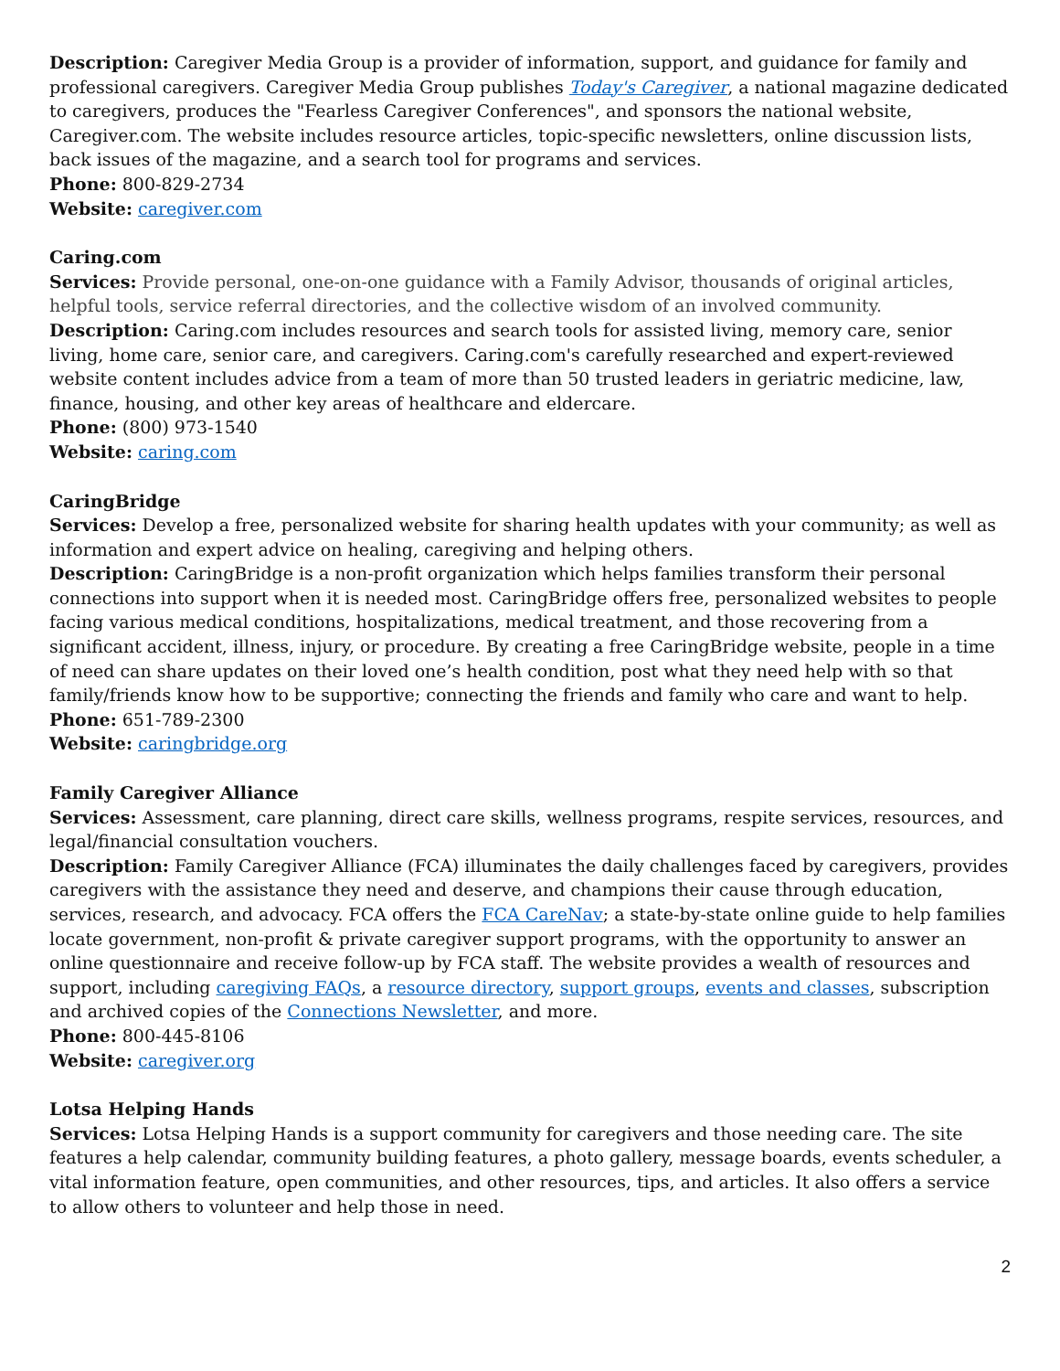Description: Caregiver Media Group is a provider of information, support, and guidance for family and professional caregivers. Caregiver Media Group publishes Today's Caregiver, a national magazine dedicated to caregivers, produces the "Fearless Caregiver Conferences", and sponsors the national website, Caregiver.com. The website includes resource articles, topic-specific newsletters, online discussion lists, back issues of the magazine, and a search tool for programs and services.
Phone: 800-829-2734
Website: caregiver.com
Caring.com
Services: Provide personal, one-on-one guidance with a Family Advisor, thousands of original articles, helpful tools, service referral directories, and the collective wisdom of an involved community.
Description: Caring.com includes resources and search tools for assisted living, memory care, senior living, home care, senior care, and caregivers. Caring.com's carefully researched and expert-reviewed website content includes advice from a team of more than 50 trusted leaders in geriatric medicine, law, finance, housing, and other key areas of healthcare and eldercare.
Phone: (800) 973-1540
Website: caring.com
CaringBridge
Services: Develop a free, personalized website for sharing health updates with your community; as well as information and expert advice on healing, caregiving and helping others.
Description: CaringBridge is a non-profit organization which helps families transform their personal connections into support when it is needed most. CaringBridge offers free, personalized websites to people facing various medical conditions, hospitalizations, medical treatment, and those recovering from a significant accident, illness, injury, or procedure. By creating a free CaringBridge website, people in a time of need can share updates on their loved one’s health condition, post what they need help with so that family/friends know how to be supportive; connecting the friends and family who care and want to help.
Phone: 651-789-2300
Website: caringbridge.org
Family Caregiver Alliance
Services: Assessment, care planning, direct care skills, wellness programs, respite services, resources, and legal/financial consultation vouchers.
Description: Family Caregiver Alliance (FCA) illuminates the daily challenges faced by caregivers, provides caregivers with the assistance they need and deserve, and champions their cause through education, services, research, and advocacy. FCA offers the FCA CareNav; a state-by-state online guide to help families locate government, non-profit & private caregiver support programs, with the opportunity to answer an online questionnaire and receive follow-up by FCA staff. The website provides a wealth of resources and support, including caregiving FAQs, a resource directory, support groups, events and classes, subscription and archived copies of the Connections Newsletter, and more.
Phone: 800-445-8106
Website: caregiver.org
Lotsa Helping Hands
Services: Lotsa Helping Hands is a support community for caregivers and those needing care. The site features a help calendar, community building features, a photo gallery, message boards, events scheduler, a vital information feature, open communities, and other resources, tips, and articles. It also offers a service to allow others to volunteer and help those in need.
2